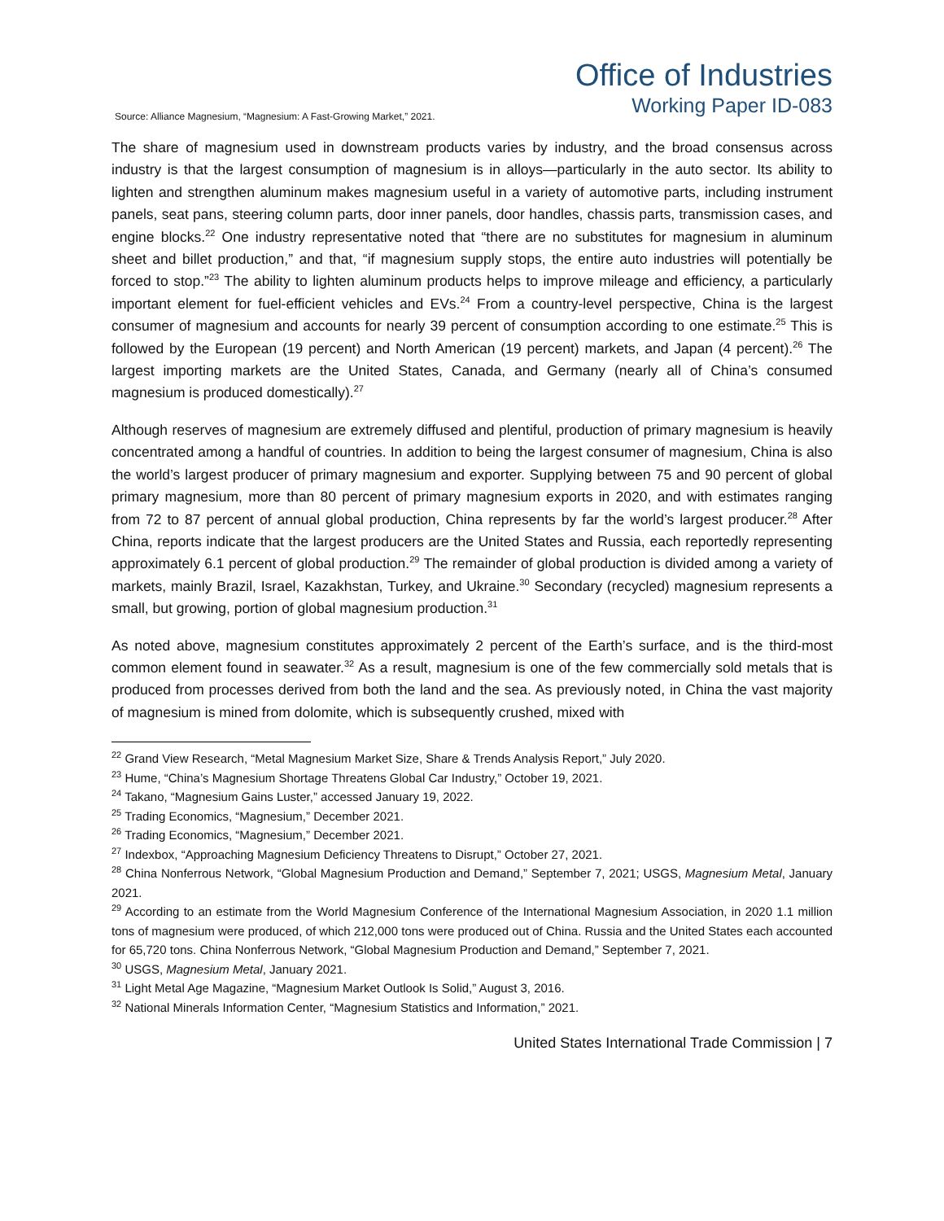Office of Industries
Working Paper ID-083
Source: Alliance Magnesium, “Magnesium: A Fast-Growing Market,” 2021.
The share of magnesium used in downstream products varies by industry, and the broad consensus across industry is that the largest consumption of magnesium is in alloys—particularly in the auto sector. Its ability to lighten and strengthen aluminum makes magnesium useful in a variety of automotive parts, including instrument panels, seat pans, steering column parts, door inner panels, door handles, chassis parts, transmission cases, and engine blocks.<sup>22</sup> One industry representative noted that “there are no substitutes for magnesium in aluminum sheet and billet production,” and that, “if magnesium supply stops, the entire auto industries will potentially be forced to stop.”<sup>23</sup> The ability to lighten aluminum products helps to improve mileage and efficiency, a particularly important element for fuel-efficient vehicles and EVs.<sup>24</sup> From a country-level perspective, China is the largest consumer of magnesium and accounts for nearly 39 percent of consumption according to one estimate.<sup>25</sup> This is followed by the European (19 percent) and North American (19 percent) markets, and Japan (4 percent).<sup>26</sup> The largest importing markets are the United States, Canada, and Germany (nearly all of China’s consumed magnesium is produced domestically).<sup>27</sup>
Although reserves of magnesium are extremely diffused and plentiful, production of primary magnesium is heavily concentrated among a handful of countries. In addition to being the largest consumer of magnesium, China is also the world’s largest producer of primary magnesium and exporter. Supplying between 75 and 90 percent of global primary magnesium, more than 80 percent of primary magnesium exports in 2020, and with estimates ranging from 72 to 87 percent of annual global production, China represents by far the world’s largest producer.<sup>28</sup> After China, reports indicate that the largest producers are the United States and Russia, each reportedly representing approximately 6.1 percent of global production.<sup>29</sup> The remainder of global production is divided among a variety of markets, mainly Brazil, Israel, Kazakhstan, Turkey, and Ukraine.<sup>30</sup> Secondary (recycled) magnesium represents a small, but growing, portion of global magnesium production.<sup>31</sup>
As noted above, magnesium constitutes approximately 2 percent of the Earth’s surface, and is the third-most common element found in seawater.<sup>32</sup> As a result, magnesium is one of the few commercially sold metals that is produced from processes derived from both the land and the sea. As previously noted, in China the vast majority of magnesium is mined from dolomite, which is subsequently crushed, mixed with
<sup>22</sup> Grand View Research, “Metal Magnesium Market Size, Share & Trends Analysis Report,” July 2020.
<sup>23</sup> Hume, “China’s Magnesium Shortage Threatens Global Car Industry,” October 19, 2021.
<sup>24</sup> Takano, “Magnesium Gains Luster,” accessed January 19, 2022.
<sup>25</sup> Trading Economics, “Magnesium,” December 2021.
<sup>26</sup> Trading Economics, “Magnesium,” December 2021.
<sup>27</sup> Indexbox, “Approaching Magnesium Deficiency Threatens to Disrupt,” October 27, 2021.
<sup>28</sup> China Nonferrous Network, “Global Magnesium Production and Demand,” September 7, 2021; USGS, Magnesium Metal, January 2021.
<sup>29</sup> According to an estimate from the World Magnesium Conference of the International Magnesium Association, in 2020 1.1 million tons of magnesium were produced, of which 212,000 tons were produced out of China. Russia and the United States each accounted for 65,720 tons. China Nonferrous Network, “Global Magnesium Production and Demand,” September 7, 2021.
<sup>30</sup> USGS, Magnesium Metal, January 2021.
<sup>31</sup> Light Metal Age Magazine, “Magnesium Market Outlook Is Solid,” August 3, 2016.
<sup>32</sup> National Minerals Information Center, “Magnesium Statistics and Information,” 2021.
United States International Trade Commission | 7